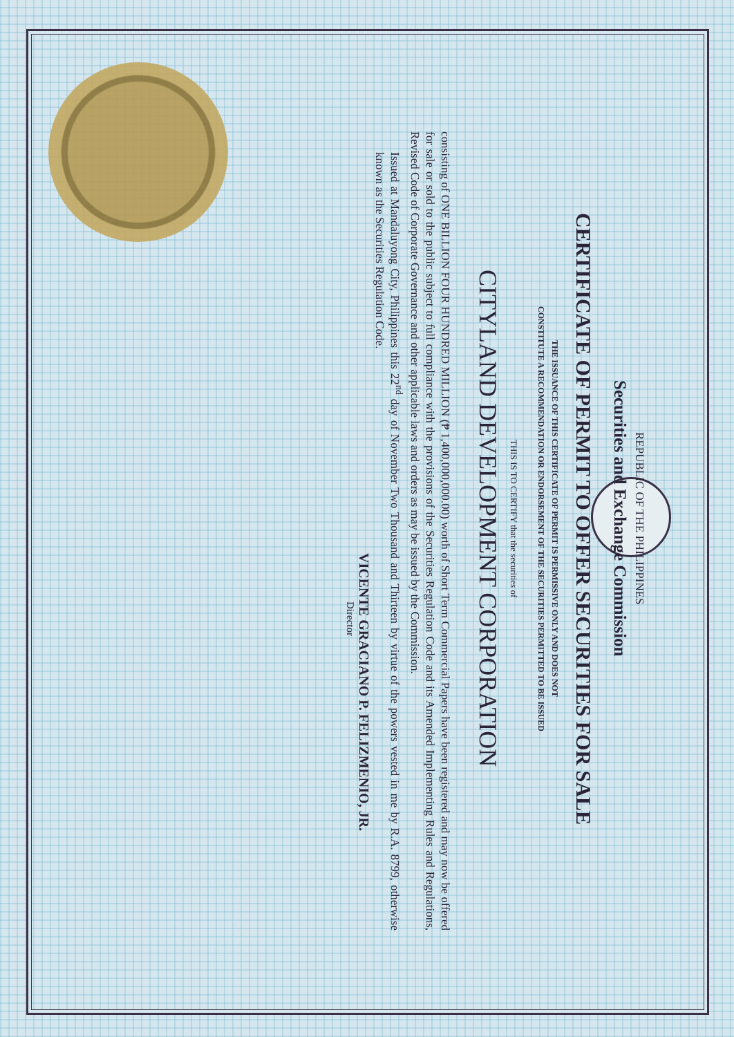REPUBLIC OF THE PHILIPPINES
Securities and Exchange Commission
CERTIFICATE OF PERMIT TO OFFER SECURITIES FOR SALE
THE ISSUANCE OF THIS CERTIFICATE OF PERMIT IS PERMISSIVE ONLY AND DOES NOT
CONSTITUTE A RECOMMENDATION OR ENDORSEMENT OF THE SECURITIES PERMITTED TO BE ISSUED
THIS IS TO CERTIFY that the securities of
CITYLAND DEVELOPMENT CORPORATION
consisting of ONE BILLION FOUR HUNDRED MILLION (₱ 1,400,000,000.00) worth of Short Term Commercial Papers have been registered and may now be offered for sale or sold to the public subject to full compliance with the provisions of the Securities Regulation Code and its Amended Implementing Rules and Regulations, Revised Code of Corporate Governance and other applicable laws and orders as may be issued by the Commission.
Issued at Mandaluyong City, Philippines this 22<sup>nd</sup> day of November Two Thousand and Thirteen by virtue of the powers vested in me by R.A. 8799, otherwise known as the Securities Regulation Code.
VICENTE GRACIANO P. FELIZMENIO, JR.
Director